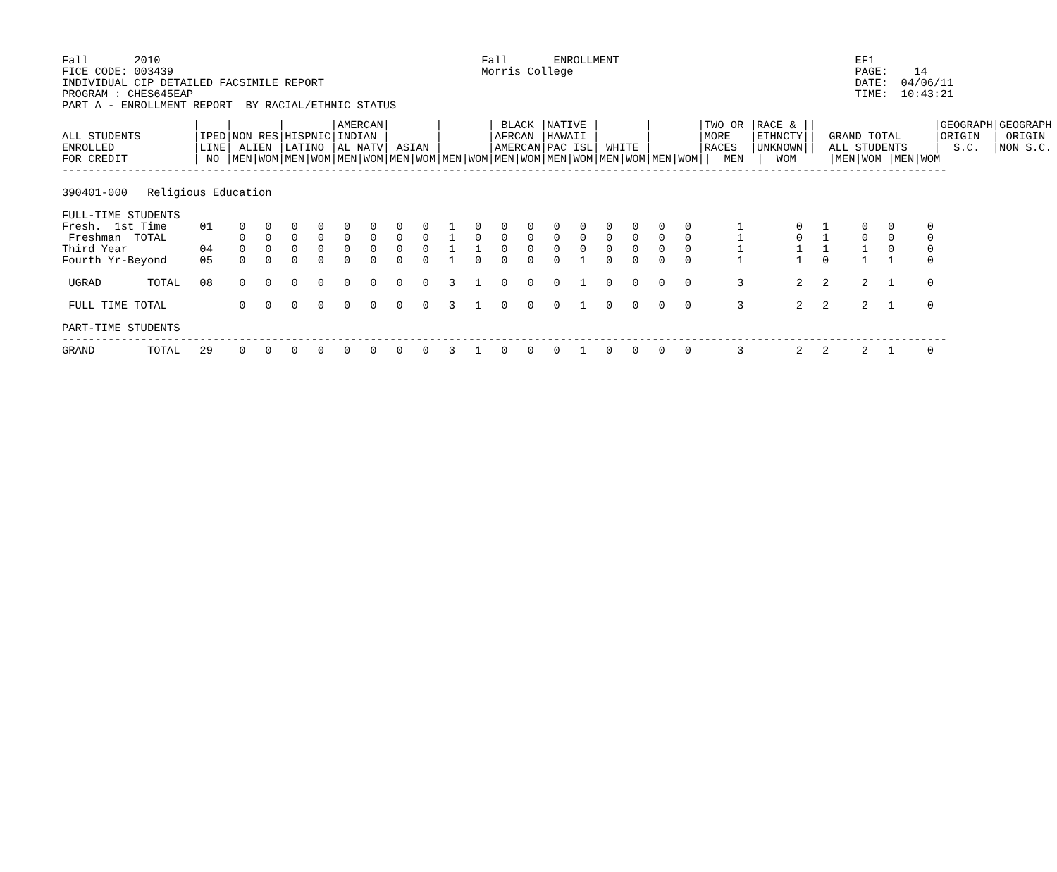Fall       2010                                                 Fall       ENROLLMENT                                    EF1
FICE CODE: 003439                                               Morris College                                           PAGE:    14
INDIVIDUAL CIP DETAILED FACSIMILE REPORT                                                                                 DATE:  04/06/11
PROGRAM : CHES645EAP                                                                                                     TIME:  10:43:21
PART A - ENROLLMENT REPORT  BY RACIAL/ETHNIC STATUS
                    |    |       |       |AMERCAN|       |       | BLACK |NATIVE |       |       |TWO OR |RACE & ||                  |GEOGRAPH|GEOGRAPH
ALL STUDENTS        |IPED|NON RES|HISPNIC|INDIAN |       |       |AFRCAN |HAWAII |       |       |MORE   |ETHNCTY||  GRAND TOTAL     |ORIGIN  | ORIGIN
ENROLLED            |LINE| ALIEN |LATINO |AL NATV| ASIAN |       |AMERCAN|PAC ISL| WHITE |       |RACES  |UNKNOWN||  ALL STUDENTS    |  S.C.  |NON S.C.
FOR CREDIT          | NO |MEN|WOM|MEN|WOM|MEN|WOM|MEN|WOM|MEN|WOM|MEN|WOM|MEN|WOM|MEN|WOM|MEN|WOM||  MEN  |  WOM     |MEN|WOM |MEN|WOM
---------------------------------------------------------------------------------------------------------------------------------------

390401-000   Religious Education

FULL-TIME STUDENTS
Fresh.  1st Time     01    0   0   0   0   0   0   0   0   1   0   0   0   0   0   0   0   0   0       1        0   1     0   0     0
 Freshman  TOTAL           0   0   0   0   0   0   0   0   1   0   0   0   0   0   0   0   0   0       1        0   1     0   0     0
Third Year           04    0   0   0   0   0   0   0   0   1   1   0   0   0   0   0   0   0   0       1        1   1     1   0     0
Fourth Yr-Beyond     05    0   0   0   0   0   0   0   0   1   0   0   0   0   1   0   0   0   0       1        1   0     1   1     0

 UGRAD       TOTAL   08    0   0   0   0   0   0   0   0   3   1   0   0   0   1   0   0   0   0       3        2   2     2   1     0

 FULL TIME TOTAL           0   0   0   0   0   0   0   0   3   1   0   0   0   1   0   0   0   0       3        2   2     2   1     0

PART-TIME STUDENTS
---------------------------------------------------------------------------------------------------------------------------------------
GRAND        TOTAL   29    0   0   0   0   0   0   0   0   3   1   0   0   0   1   0   0   0   0       3        2   2     2   1     0